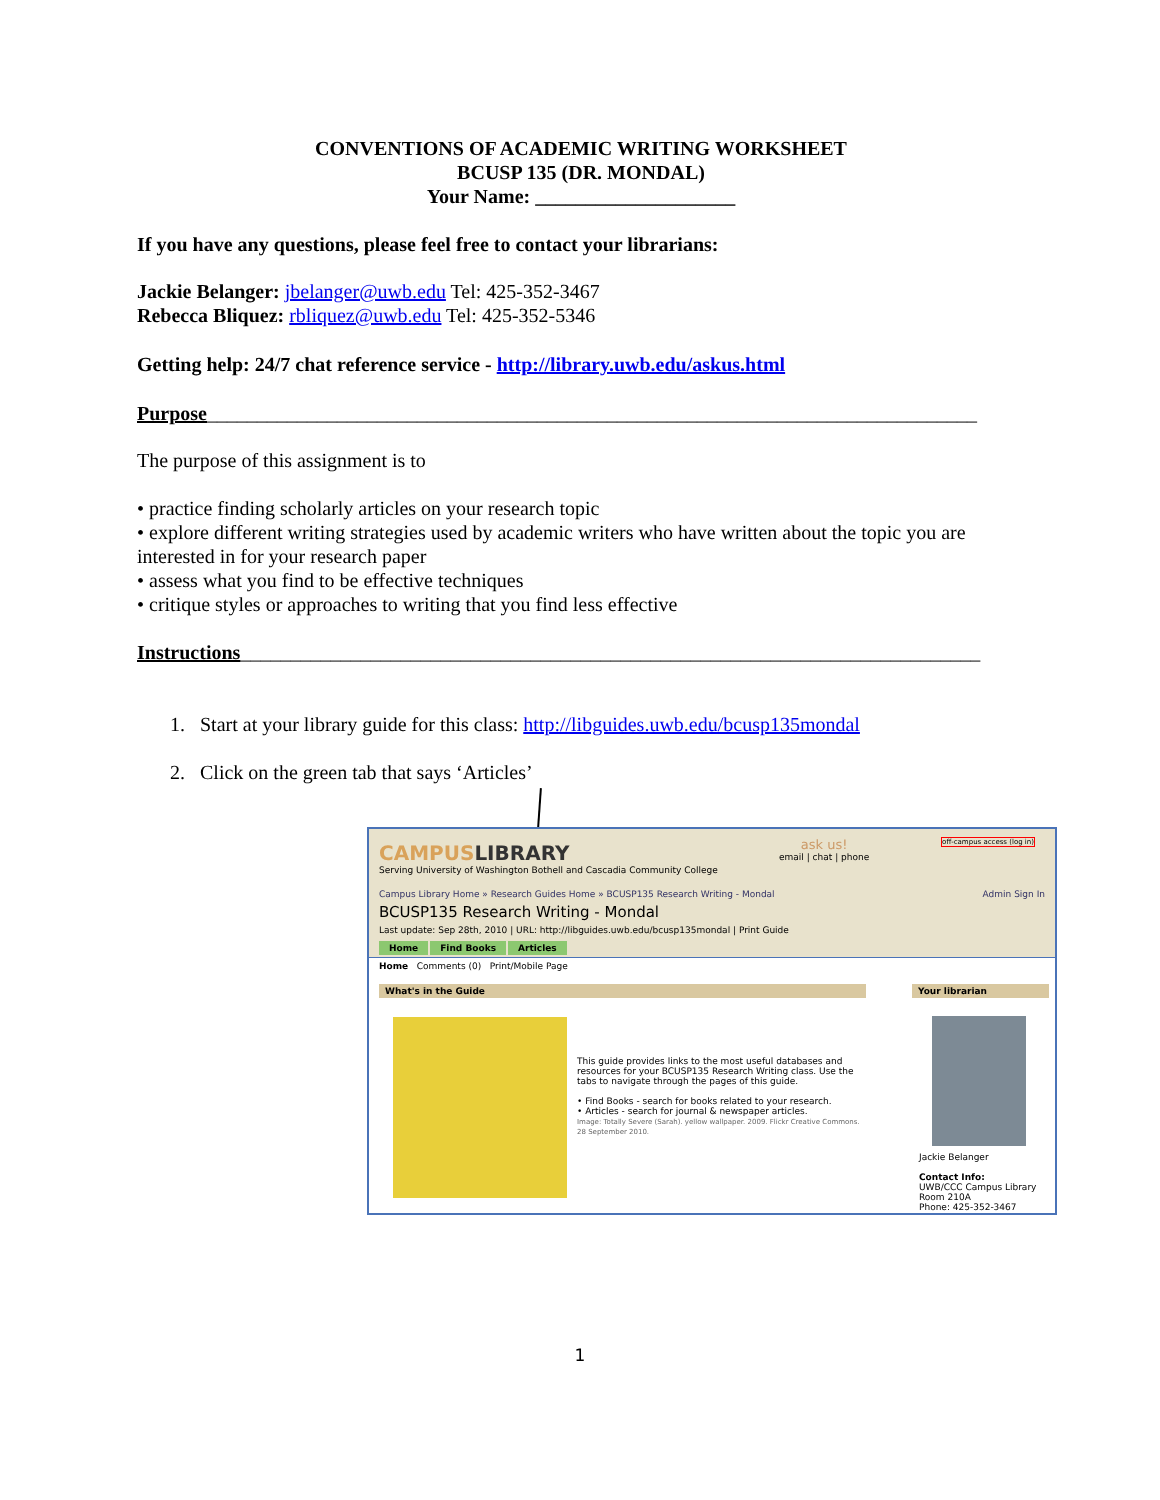CONVENTIONS OF ACADEMIC WRITING WORKSHEET
BCUSP 135 (DR. MONDAL)
Your Name: ____________________
If you have any questions, please feel free to contact your librarians:
Jackie Belanger: jbelanger@uwb.edu Tel: 425-352-3467
Rebecca Bliquez: rbliquez@uwb.edu Tel: 425-352-5346
Getting help: 24/7 chat reference service - http://library.uwb.edu/askus.html
Purpose_____________________________________________________________________________
The purpose of this assignment is to
• practice finding scholarly articles on your research topic
• explore different writing strategies used by academic writers who have written about the topic you are interested in for your research paper
• assess what you find to be effective techniques
• critique styles or approaches to writing that you find less effective
Instructions__________________________________________________________________________
1. Start at your library guide for this class: http://libguides.uwb.edu/bcusp135mondal
2. Click on the green tab that says ‘Articles’
CAMPUSLIBRARY
Serving University of Washington Bothell and Cascadia Community College
ask us!
email | chat | phone
off-campus access (log in)
Campus Library Home » Research Guides Home » BCUSP135 Research Writing - Mondal Admin Sign In
BCUSP135 Research Writing - Mondal
Last update: Sep 28th, 2010 | URL: http://libguides.uwb.edu/bcusp135mondal | Print Guide
Home Find Books Articles
Home Comments (0) Print/Mobile Page
What's in the Guide Your librarian
This guide provides links to the most useful databases and resources for your BCUSP135 Research Writing class. Use the tabs to navigate through the pages of this guide.
• Find Books - search for books related to your research.
• Articles - search for journal & newspaper articles.
Image: Totally Severe (Sarah). yellow wallpaper. 2009. Flickr Creative Commons. 28 September 2010.
Jackie Belanger
Contact Info:
UWB/CCC Campus Library
Room 210A
Phone: 425-352-3467
1